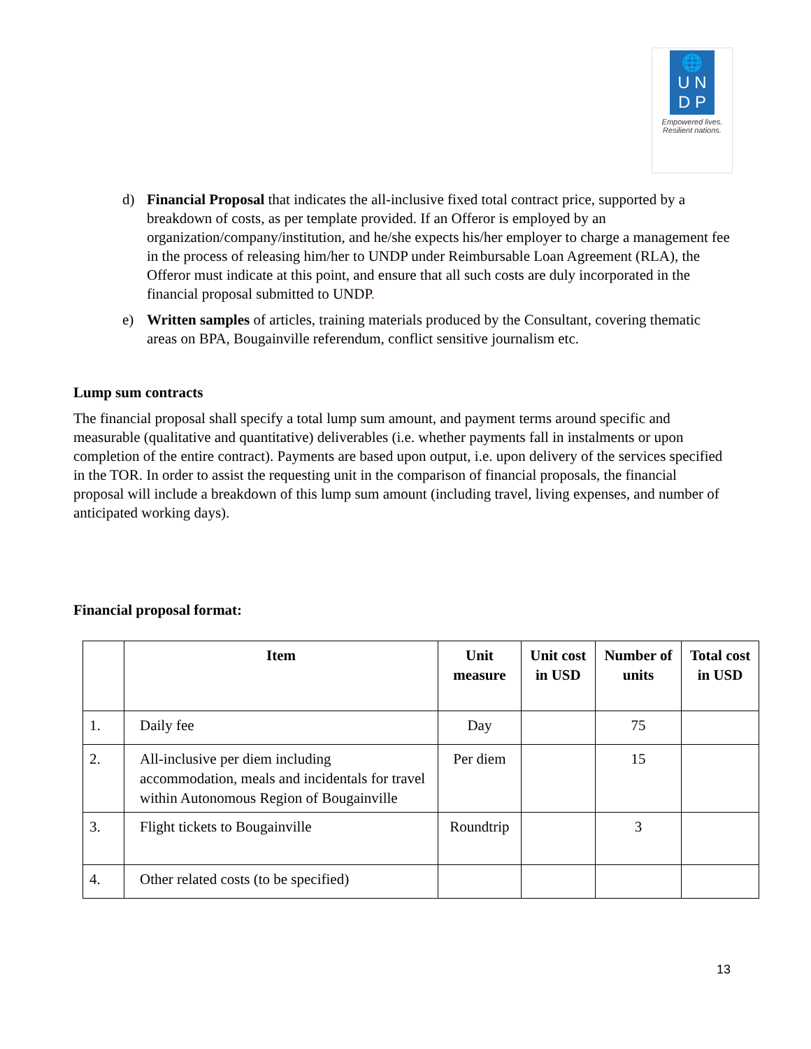🌐
U N
D P
Empowered lives.
Resilient nations.
d) Financial Proposal that indicates the all-inclusive fixed total contract price, supported by a breakdown of costs, as per template provided. If an Offeror is employed by an organization/company/institution, and he/she expects his/her employer to charge a management fee in the process of releasing him/her to UNDP under Reimbursable Loan Agreement (RLA), the Offeror must indicate at this point, and ensure that all such costs are duly incorporated in the financial proposal submitted to UNDP.
e) Written samples of articles, training materials produced by the Consultant, covering thematic areas on BPA, Bougainville referendum, conflict sensitive journalism etc.
Lump sum contracts
The financial proposal shall specify a total lump sum amount, and payment terms around specific and measurable (qualitative and quantitative) deliverables (i.e. whether payments fall in instalments or upon completion of the entire contract). Payments are based upon output, i.e. upon delivery of the services specified in the TOR. In order to assist the requesting unit in the comparison of financial proposals, the financial proposal will include a breakdown of this lump sum amount (including travel, living expenses, and number of anticipated working days).
Financial proposal format:
| | Item | Unit measure | Unit cost in USD | Number of units | Total cost in USD |
| --- | --- | --- | --- | --- | --- |
| 1. | Daily fee | Day | | 75 | |
| 2. | All-inclusive per diem including accommodation, meals and incidentals for travel within Autonomous Region of Bougainville | Per diem | | 15 | |
| 3. | Flight tickets to Bougainville | Roundtrip | | 3 | |
| 4. | Other related costs (to be specified) | | | | |
13